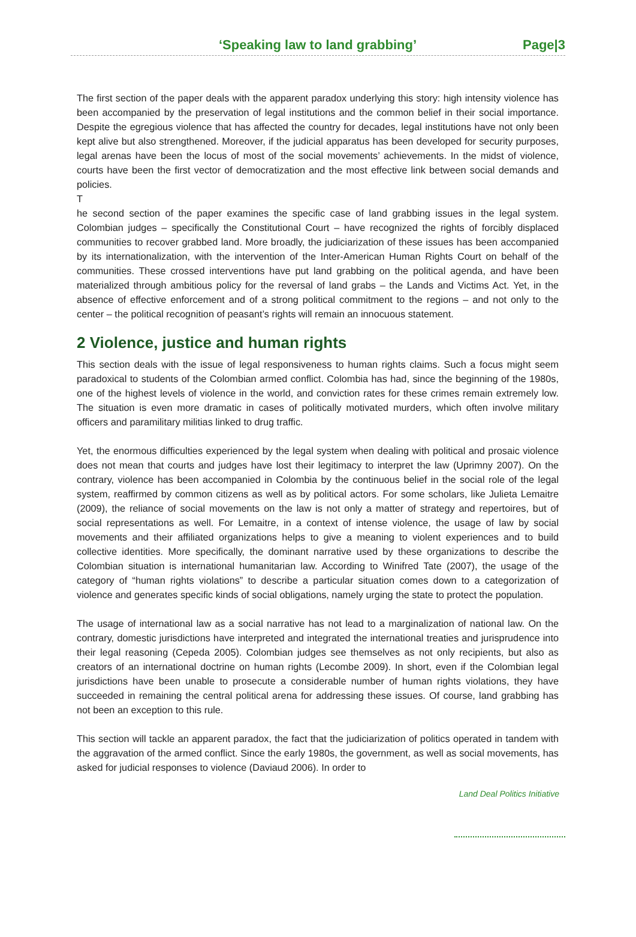‘Speaking law to land grabbing’ Page|3
The first section of the paper deals with the apparent paradox underlying this story: high intensity violence has been accompanied by the preservation of legal institutions and the common belief in their social importance. Despite the egregious violence that has affected the country for decades, legal institutions have not only been kept alive but also strengthened. Moreover, if the judicial apparatus has been developed for security purposes, legal arenas have been the locus of most of the social movements’ achievements. In the midst of violence, courts have been the first vector of democratization and the most effective link between social demands and policies.
T
he second section of the paper examines the specific case of land grabbing issues in the legal system. Colombian judges – specifically the Constitutional Court – have recognized the rights of forcibly displaced communities to recover grabbed land. More broadly, the judiciarization of these issues has been accompanied by its internationalization, with the intervention of the Inter-American Human Rights Court on behalf of the communities. These crossed interventions have put land grabbing on the political agenda, and have been materialized through ambitious policy for the reversal of land grabs – the Lands and Victims Act. Yet, in the absence of effective enforcement and of a strong political commitment to the regions – and not only to the center – the political recognition of peasant’s rights will remain an innocuous statement.
2 Violence, justice and human rights
This section deals with the issue of legal responsiveness to human rights claims. Such a focus might seem paradoxical to students of the Colombian armed conflict. Colombia has had, since the beginning of the 1980s, one of the highest levels of violence in the world, and conviction rates for these crimes remain extremely low. The situation is even more dramatic in cases of politically motivated murders, which often involve military officers and paramilitary militias linked to drug traffic.
Yet, the enormous difficulties experienced by the legal system when dealing with political and prosaic violence does not mean that courts and judges have lost their legitimacy to interpret the law (Uprimny 2007). On the contrary, violence has been accompanied in Colombia by the continuous belief in the social role of the legal system, reaffirmed by common citizens as well as by political actors. For some scholars, like Julieta Lemaitre (2009), the reliance of social movements on the law is not only a matter of strategy and repertoires, but of social representations as well. For Lemaitre, in a context of intense violence, the usage of law by social movements and their affiliated organizations helps to give a meaning to violent experiences and to build collective identities. More specifically, the dominant narrative used by these organizations to describe the Colombian situation is international humanitarian law. According to Winifred Tate (2007), the usage of the category of “human rights violations” to describe a particular situation comes down to a categorization of violence and generates specific kinds of social obligations, namely urging the state to protect the population.
The usage of international law as a social narrative has not lead to a marginalization of national law. On the contrary, domestic jurisdictions have interpreted and integrated the international treaties and jurisprudence into their legal reasoning (Cepeda 2005). Colombian judges see themselves as not only recipients, but also as creators of an international doctrine on human rights (Lecombe 2009). In short, even if the Colombian legal jurisdictions have been unable to prosecute a considerable number of human rights violations, they have succeeded in remaining the central political arena for addressing these issues. Of course, land grabbing has not been an exception to this rule.
This section will tackle an apparent paradox, the fact that the judiciarization of politics operated in tandem with the aggravation of the armed conflict. Since the early 1980s, the government, as well as social movements, has asked for judicial responses to violence (Daviaud 2006). In order to
Land Deal Politics Initiative